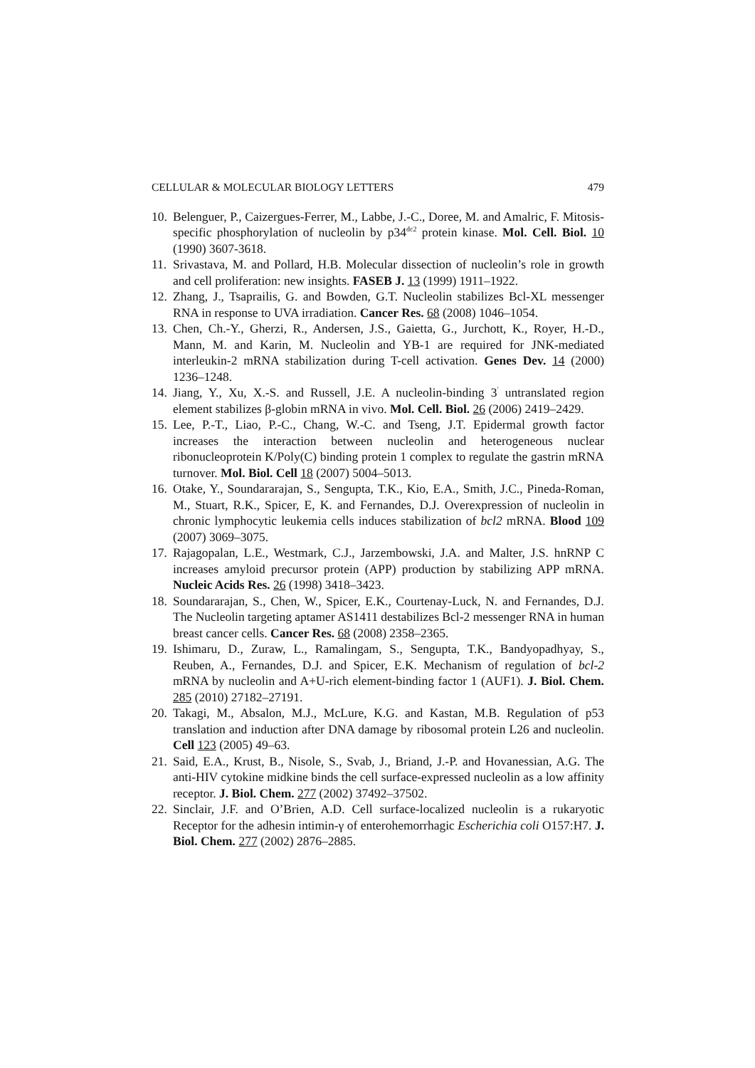CELLULAR & MOLECULAR BIOLOGY LETTERS 479
10. Belenguer, P., Caizergues-Ferrer, M., Labbe, J.-C., Doree, M. and Amalric, F. Mitosis-specific phosphorylation of nucleolin by p34<sup>dc2</sup> protein kinase. Mol. Cell. Biol. 10 (1990) 3607-3618.
11. Srivastava, M. and Pollard, H.B. Molecular dissection of nucleolin’s role in growth and cell proliferation: new insights. FASEB J. 13 (1999) 1911–1922.
12. Zhang, J., Tsaprailis, G. and Bowden, G.T. Nucleolin stabilizes Bcl-XL messenger RNA in response to UVA irradiation. Cancer Res. 68 (2008) 1046–1054.
13. Chen, Ch.-Y., Gherzi, R., Andersen, J.S., Gaietta, G., Jurchott, K., Royer, H.-D., Mann, M. and Karin, M. Nucleolin and YB-1 are required for JNK-mediated interleukin-2 mRNA stabilization during T-cell activation. Genes Dev. 14 (2000) 1236–1248.
14. Jiang, Y., Xu, X.-S. and Russell, J.E. A nucleolin-binding 3<sup>′</sup> untranslated region element stabilizes β-globin mRNA in vivo. Mol. Cell. Biol. 26 (2006) 2419–2429.
15. Lee, P.-T., Liao, P.-C., Chang, W.-C. and Tseng, J.T. Epidermal growth factor increases the interaction between nucleolin and heterogeneous nuclear ribonucleoprotein K/Poly(C) binding protein 1 complex to regulate the gastrin mRNA turnover. Mol. Biol. Cell 18 (2007) 5004–5013.
16. Otake, Y., Soundararajan, S., Sengupta, T.K., Kio, E.A., Smith, J.C., Pineda-Roman, M., Stuart, R.K., Spicer, E, K. and Fernandes, D.J. Overexpression of nucleolin in chronic lymphocytic leukemia cells induces stabilization of bcl2 mRNA. Blood 109 (2007) 3069–3075.
17. Rajagopalan, L.E., Westmark, C.J., Jarzembowski, J.A. and Malter, J.S. hnRNP C increases amyloid precursor protein (APP) production by stabilizing APP mRNA. Nucleic Acids Res. 26 (1998) 3418–3423.
18. Soundararajan, S., Chen, W., Spicer, E.K., Courtenay-Luck, N. and Fernandes, D.J. The Nucleolin targeting aptamer AS1411 destabilizes Bcl-2 messenger RNA in human breast cancer cells. Cancer Res. 68 (2008) 2358–2365.
19. Ishimaru, D., Zuraw, L., Ramalingam, S., Sengupta, T.K., Bandyopadhyay, S., Reuben, A., Fernandes, D.J. and Spicer, E.K. Mechanism of regulation of bcl-2 mRNA by nucleolin and A+U-rich element-binding factor 1 (AUF1). J. Biol. Chem. 285 (2010) 27182–27191.
20. Takagi, M., Absalon, M.J., McLure, K.G. and Kastan, M.B. Regulation of p53 translation and induction after DNA damage by ribosomal protein L26 and nucleolin. Cell 123 (2005) 49–63.
21. Said, E.A., Krust, B., Nisole, S., Svab, J., Briand, J.-P. and Hovanessian, A.G. The anti-HIV cytokine midkine binds the cell surface-expressed nucleolin as a low affinity receptor. J. Biol. Chem. 277 (2002) 37492–37502.
22. Sinclair, J.F. and O’Brien, A.D. Cell surface-localized nucleolin is a rukaryotic Receptor for the adhesin intimin-γ of enterohemorrhagic Escherichia coli O157:H7. J. Biol. Chem. 277 (2002) 2876–2885.